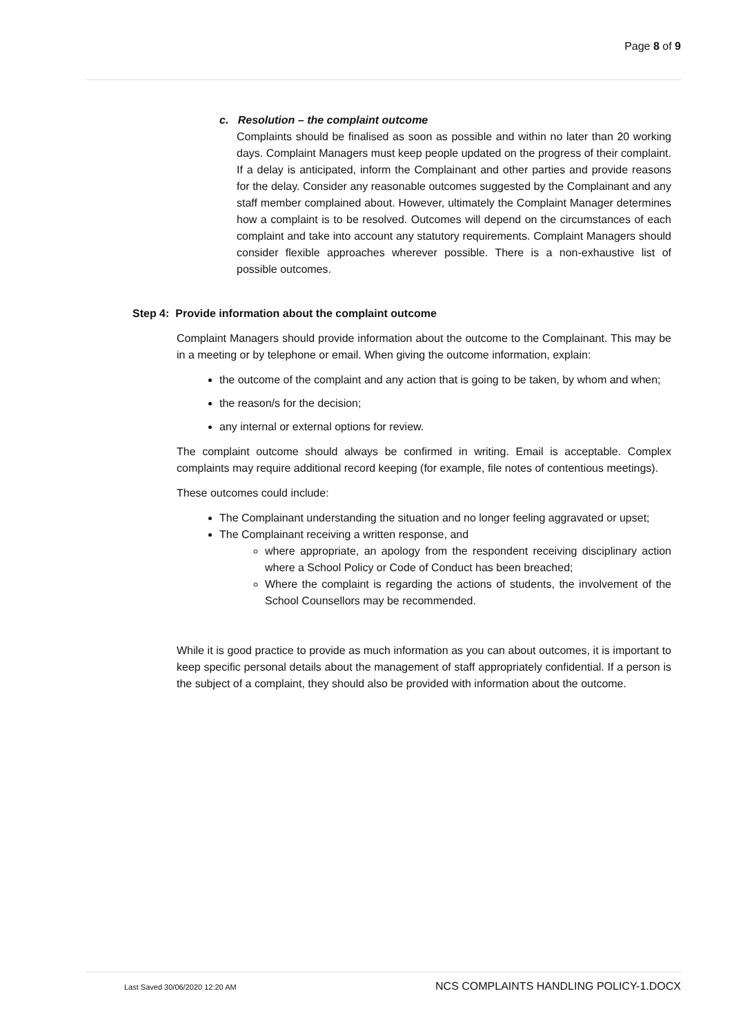Page 8 of 9
c. Resolution – the complaint outcome
Complaints should be finalised as soon as possible and within no later than 20 working days. Complaint Managers must keep people updated on the progress of their complaint. If a delay is anticipated, inform the Complainant and other parties and provide reasons for the delay. Consider any reasonable outcomes suggested by the Complainant and any staff member complained about. However, ultimately the Complaint Manager determines how a complaint is to be resolved. Outcomes will depend on the circumstances of each complaint and take into account any statutory requirements. Complaint Managers should consider flexible approaches wherever possible. There is a non-exhaustive list of possible outcomes.
Step 4: Provide information about the complaint outcome
Complaint Managers should provide information about the outcome to the Complainant. This may be in a meeting or by telephone or email. When giving the outcome information, explain:
the outcome of the complaint and any action that is going to be taken, by whom and when;
the reason/s for the decision;
any internal or external options for review.
The complaint outcome should always be confirmed in writing. Email is acceptable. Complex complaints may require additional record keeping (for example, file notes of contentious meetings).
These outcomes could include:
The Complainant understanding the situation and no longer feeling aggravated or upset;
The Complainant receiving a written response, and
where appropriate, an apology from the respondent receiving disciplinary action where a School Policy or Code of Conduct has been breached;
Where the complaint is regarding the actions of students, the involvement of the School Counsellors may be recommended.
While it is good practice to provide as much information as you can about outcomes, it is important to keep specific personal details about the management of staff appropriately confidential. If a person is the subject of a complaint, they should also be provided with information about the outcome.
Last Saved 30/06/2020 12:20 AM NCS COMPLAINTS HANDLING POLICY-1.DOCX